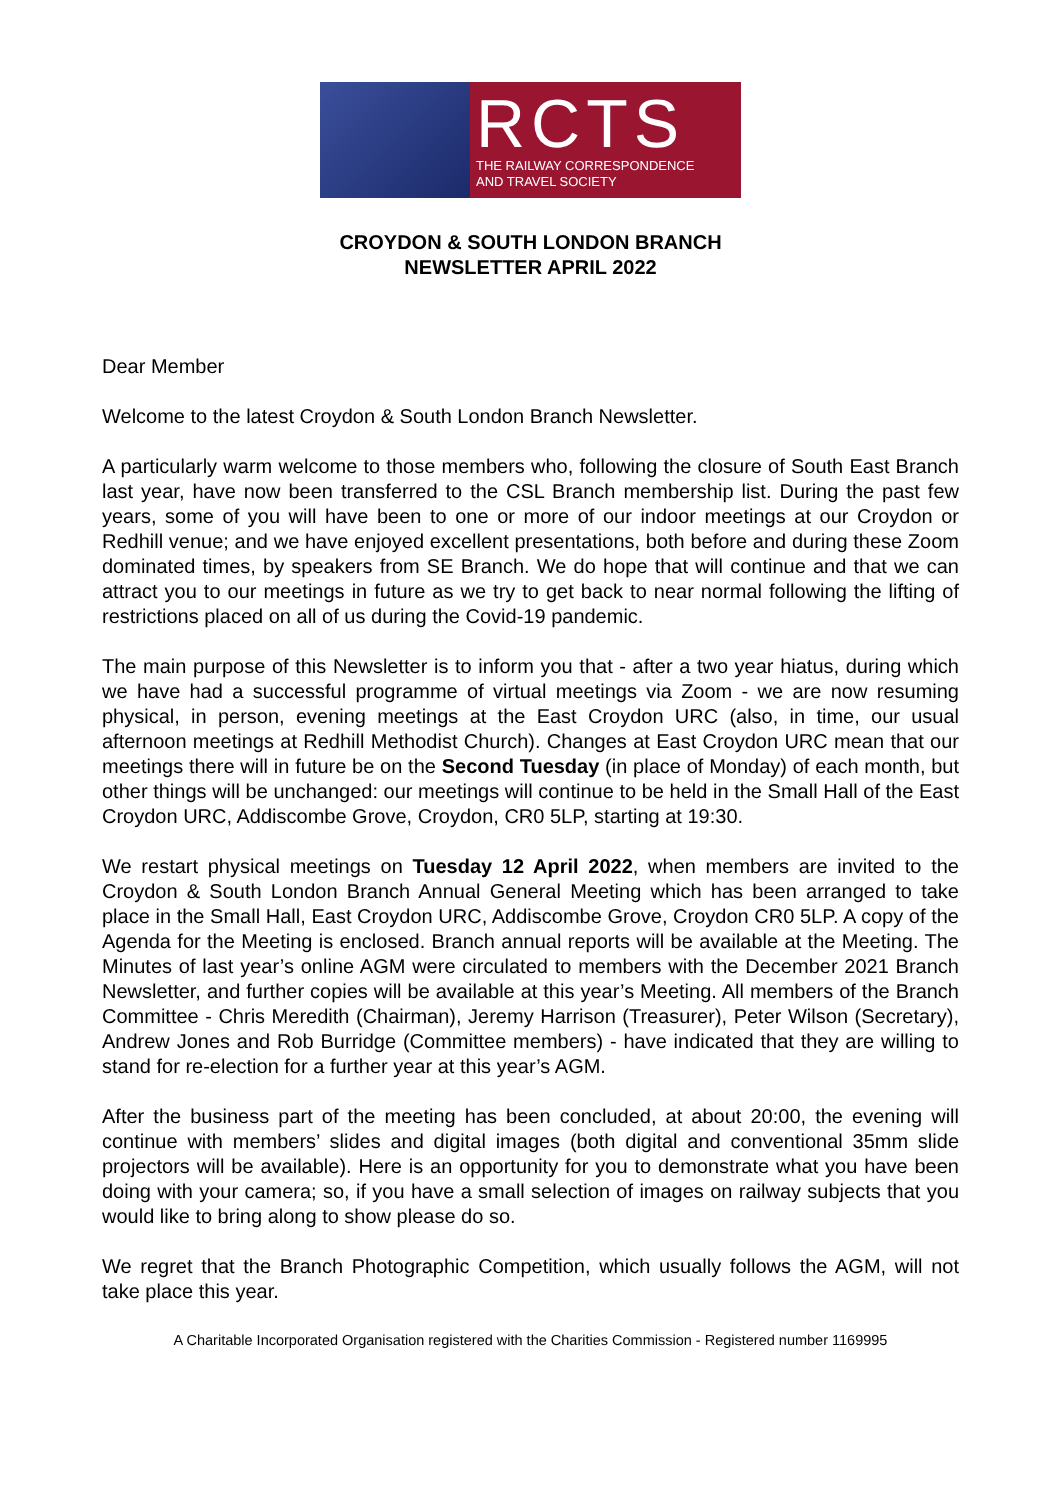RCTS
THE RAILWAY CORRESPONDENCE
AND TRAVEL SOCIETY
CROYDON & SOUTH LONDON BRANCH
NEWSLETTER APRIL 2022
Dear Member
Welcome to the latest Croydon & South London Branch Newsletter.
A particularly warm welcome to those members who, following the closure of South East Branch last year, have now been transferred to the CSL Branch membership list. During the past few years, some of you will have been to one or more of our indoor meetings at our Croydon or Redhill venue; and we have enjoyed excellent presentations, both before and during these Zoom dominated times, by speakers from SE Branch. We do hope that will continue and that we can attract you to our meetings in future as we try to get back to near normal following the lifting of restrictions placed on all of us during the Covid-19 pandemic.
The main purpose of this Newsletter is to inform you that - after a two year hiatus, during which we have had a successful programme of virtual meetings via Zoom - we are now resuming physical, in person, evening meetings at the East Croydon URC (also, in time, our usual afternoon meetings at Redhill Methodist Church). Changes at East Croydon URC mean that our meetings there will in future be on the Second Tuesday (in place of Monday) of each month, but other things will be unchanged: our meetings will continue to be held in the Small Hall of the East Croydon URC, Addiscombe Grove, Croydon, CR0 5LP, starting at 19:30.
We restart physical meetings on Tuesday 12 April 2022, when members are invited to the Croydon & South London Branch Annual General Meeting which has been arranged to take place in the Small Hall, East Croydon URC, Addiscombe Grove, Croydon CR0 5LP. A copy of the Agenda for the Meeting is enclosed. Branch annual reports will be available at the Meeting. The Minutes of last year’s online AGM were circulated to members with the December 2021 Branch Newsletter, and further copies will be available at this year’s Meeting. All members of the Branch Committee - Chris Meredith (Chairman), Jeremy Harrison (Treasurer), Peter Wilson (Secretary), Andrew Jones and Rob Burridge (Committee members) - have indicated that they are willing to stand for re-election for a further year at this year’s AGM.
After the business part of the meeting has been concluded, at about 20:00, the evening will continue with members’ slides and digital images (both digital and conventional 35mm slide projectors will be available). Here is an opportunity for you to demonstrate what you have been doing with your camera; so, if you have a small selection of images on railway subjects that you would like to bring along to show please do so.
We regret that the Branch Photographic Competition, which usually follows the AGM, will not take place this year.
A Charitable Incorporated Organisation registered with the Charities Commission - Registered number 1169995